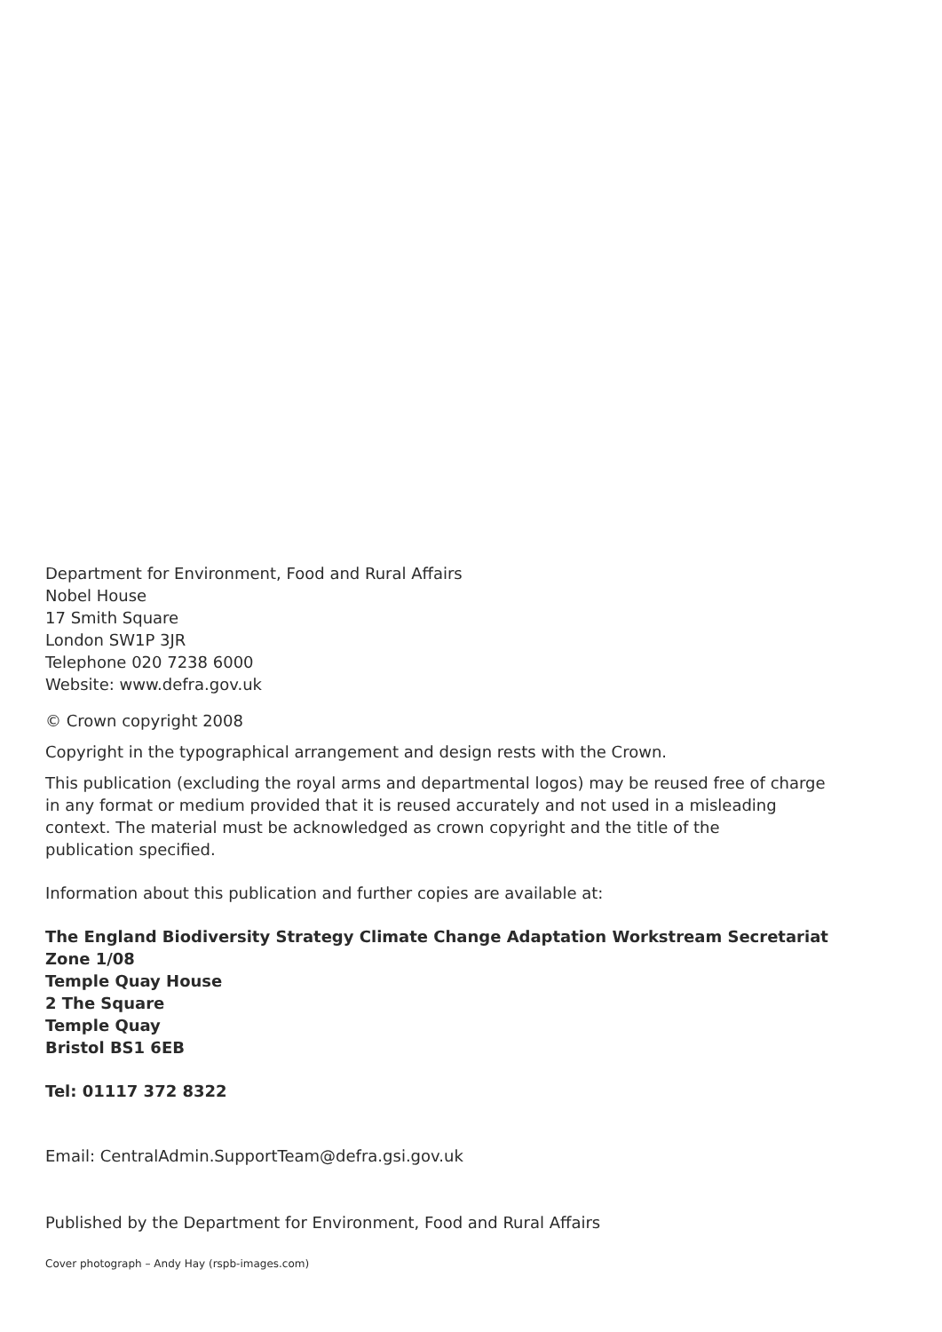Department for Environment, Food and Rural Affairs
Nobel House
17 Smith Square
London SW1P 3JR
Telephone 020 7238 6000
Website: www.defra.gov.uk
© Crown copyright 2008
Copyright in the typographical arrangement and design rests with the Crown.
This publication (excluding the royal arms and departmental logos) may be reused free of charge
in any format or medium provided that it is reused accurately and not used in a misleading
context. The material must be acknowledged as crown copyright and the title of the
publication specified.
Information about this publication and further copies are available at:
The England Biodiversity Strategy Climate Change Adaptation Workstream Secretariat
Zone 1/08
Temple Quay House
2 The Square
Temple Quay
Bristol BS1 6EB
Tel: 01117 372 8322
Email: CentralAdmin.SupportTeam@defra.gsi.gov.uk
Published by the Department for Environment, Food and Rural Affairs
Cover photograph – Andy Hay (rspb-images.com)